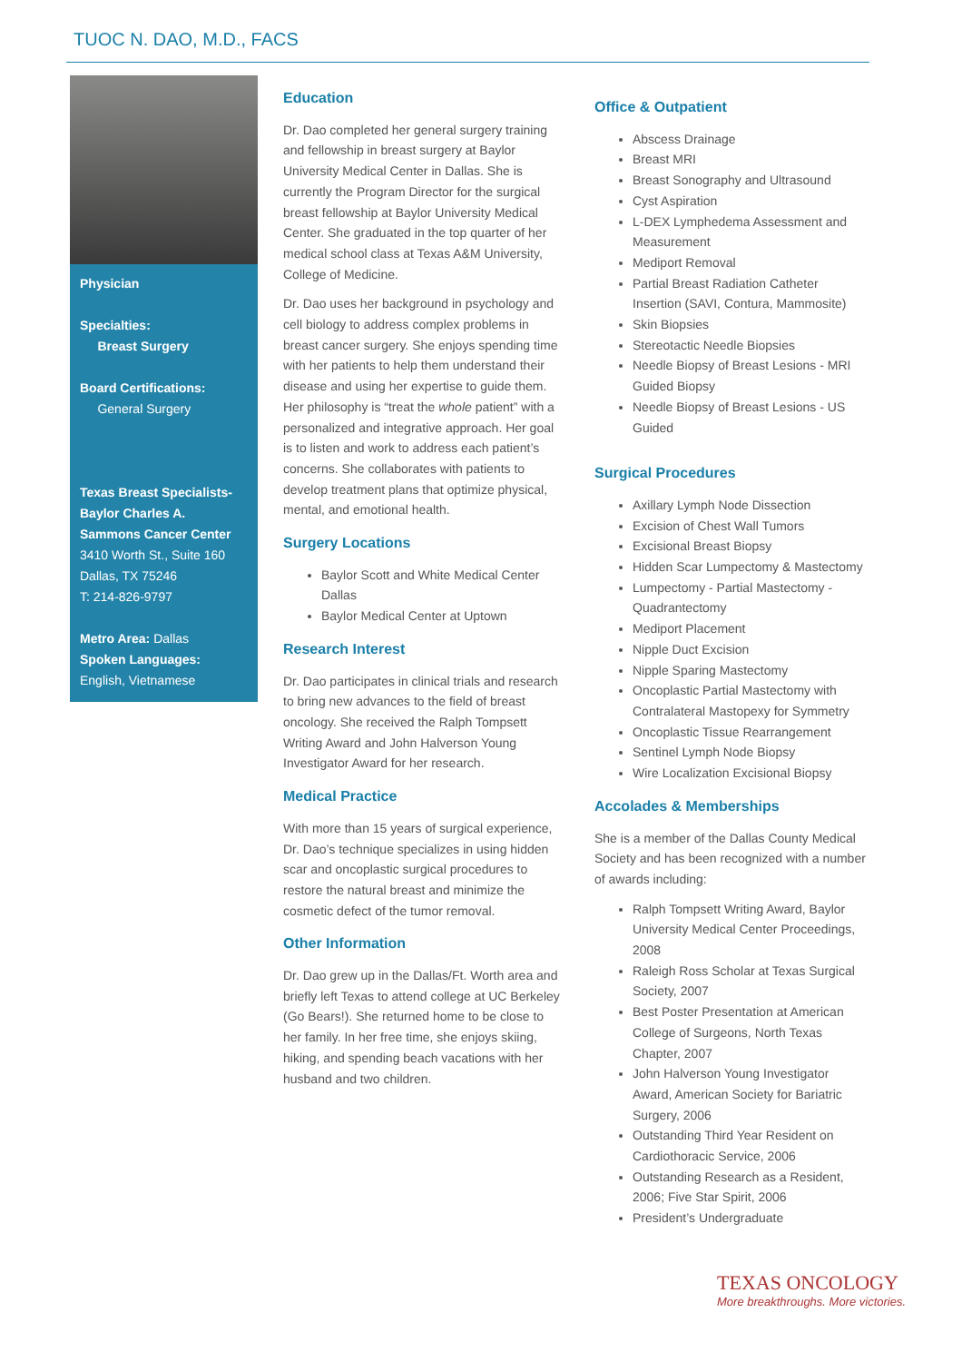TUOC N. DAO, M.D., FACS
Physician
Specialties:
Breast Surgery
Board Certifications:
General Surgery
Texas Breast Specialists-Baylor Charles A. Sammons Cancer Center
3410 Worth St., Suite 160
Dallas, TX 75246
T: 214-826-9797
Metro Area: Dallas
Spoken Languages:
English, Vietnamese
Education
Dr. Dao completed her general surgery training and fellowship in breast surgery at Baylor University Medical Center in Dallas. She is currently the Program Director for the surgical breast fellowship at Baylor University Medical Center. She graduated in the top quarter of her medical school class at Texas A&M University, College of Medicine.
Dr. Dao uses her background in psychology and cell biology to address complex problems in breast cancer surgery. She enjoys spending time with her patients to help them understand their disease and using her expertise to guide them. Her philosophy is “treat the whole patient” with a personalized and integrative approach. Her goal is to listen and work to address each patient’s concerns. She collaborates with patients to develop treatment plans that optimize physical, mental, and emotional health.
Surgery Locations
Baylor Scott and White Medical Center Dallas
Baylor Medical Center at Uptown
Research Interest
Dr. Dao participates in clinical trials and research to bring new advances to the field of breast oncology. She received the Ralph Tompsett Writing Award and John Halverson Young Investigator Award for her research.
Medical Practice
With more than 15 years of surgical experience, Dr. Dao’s technique specializes in using hidden scar and oncoplastic surgical procedures to restore the natural breast and minimize the cosmetic defect of the tumor removal.
Other Information
Dr. Dao grew up in the Dallas/Ft. Worth area and briefly left Texas to attend college at UC Berkeley (Go Bears!). She returned home to be close to her family. In her free time, she enjoys skiing, hiking, and spending beach vacations with her husband and two children.
Office & Outpatient
Abscess Drainage
Breast MRI
Breast Sonography and Ultrasound
Cyst Aspiration
L-DEX Lymphedema Assessment and Measurement
Mediport Removal
Partial Breast Radiation Catheter Insertion (SAVI, Contura, Mammosite)
Skin Biopsies
Stereotactic Needle Biopsies
Needle Biopsy of Breast Lesions - MRI Guided Biopsy
Needle Biopsy of Breast Lesions - US Guided
Surgical Procedures
Axillary Lymph Node Dissection
Excision of Chest Wall Tumors
Excisional Breast Biopsy
Hidden Scar Lumpectomy & Mastectomy
Lumpectomy - Partial Mastectomy - Quadrantectomy
Mediport Placement
Nipple Duct Excision
Nipple Sparing Mastectomy
Oncoplastic Partial Mastectomy with Contralateral Mastopexy for Symmetry
Oncoplastic Tissue Rearrangement
Sentinel Lymph Node Biopsy
Wire Localization Excisional Biopsy
Accolades & Memberships
She is a member of the Dallas County Medical Society and has been recognized with a number of awards including:
Ralph Tompsett Writing Award, Baylor University Medical Center Proceedings, 2008
Raleigh Ross Scholar at Texas Surgical Society, 2007
Best Poster Presentation at American College of Surgeons, North Texas Chapter, 2007
John Halverson Young Investigator Award, American Society for Bariatric Surgery, 2006
Outstanding Third Year Resident on Cardiothoracic Service, 2006
Outstanding Research as a Resident, 2006; Five Star Spirit, 2006
President’s Undergraduate
TEXAS ONCOLOGY
More breakthroughs. More victories.